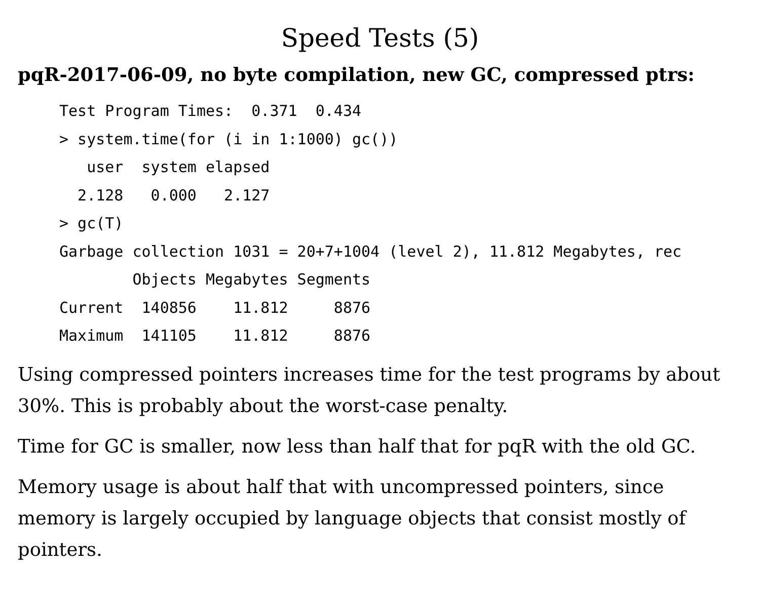Speed Tests (5)
pqR-2017-06-09, no byte compilation, new GC, compressed ptrs:
Test Program Times:  0.371  0.434
> system.time(for (i in 1:1000) gc())
   user  system elapsed
  2.128   0.000   2.127
> gc(T)
Garbage collection 1031 = 20+7+1004 (level 2), 11.812 Megabytes, rec
        Objects Megabytes Segments
Current  140856    11.812     8876
Maximum  141105    11.812     8876
Using compressed pointers increases time for the test programs by about 30%. This is probably about the worst-case penalty.
Time for GC is smaller, now less than half that for pqR with the old GC.
Memory usage is about half that with uncompressed pointers, since memory is largely occupied by language objects that consist mostly of pointers.